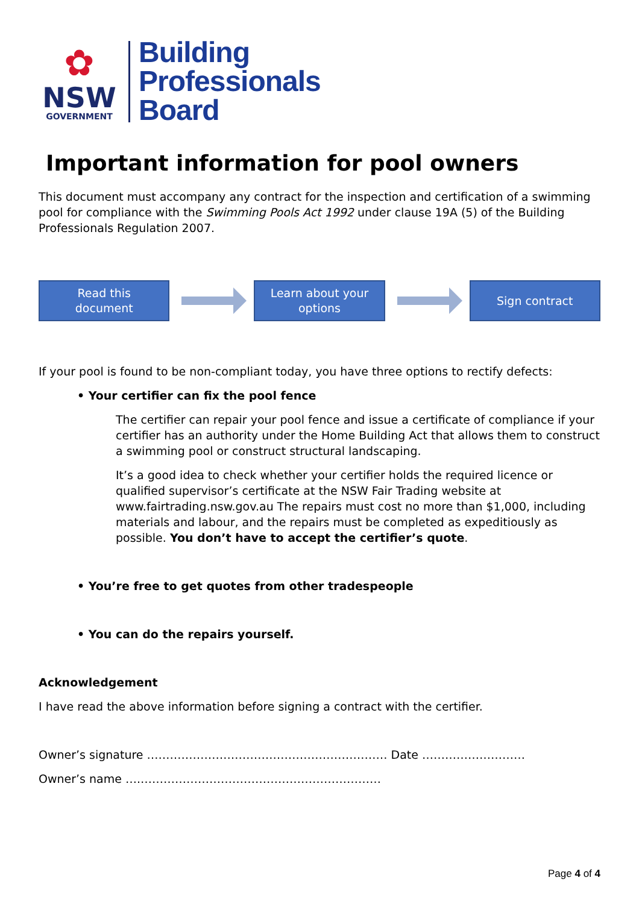✿
NSW
GOVERNMENT
Building
Professionals
Board
Important information for pool owners
This document must accompany any contract for the inspection and certification of a swimming pool for compliance with the Swimming Pools Act 1992 under clause 19A (5) of the Building Professionals Regulation 2007.
Read this
document
Learn about your
options
Sign contract
If your pool is found to be non-compliant today, you have three options to rectify defects:
• Your certifier can fix the pool fence
The certifier can repair your pool fence and issue a certificate of compliance if your certifier has an authority under the Home Building Act that allows them to construct a swimming pool or construct structural landscaping.
It’s a good idea to check whether your certifier holds the required licence or qualified supervisor’s certificate at the NSW Fair Trading website at www.fairtrading.nsw.gov.au The repairs must cost no more than $1,000, including materials and labour, and the repairs must be completed as expeditiously as possible. You don’t have to accept the certifier’s quote.
• You’re free to get quotes from other tradespeople
• You can do the repairs yourself.
Acknowledgement
I have read the above information before signing a contract with the certifier.
Owner’s signature ……………………………………………………… Date ………………………
Owner’s name ….………………………………………………………
Page 4 of 4